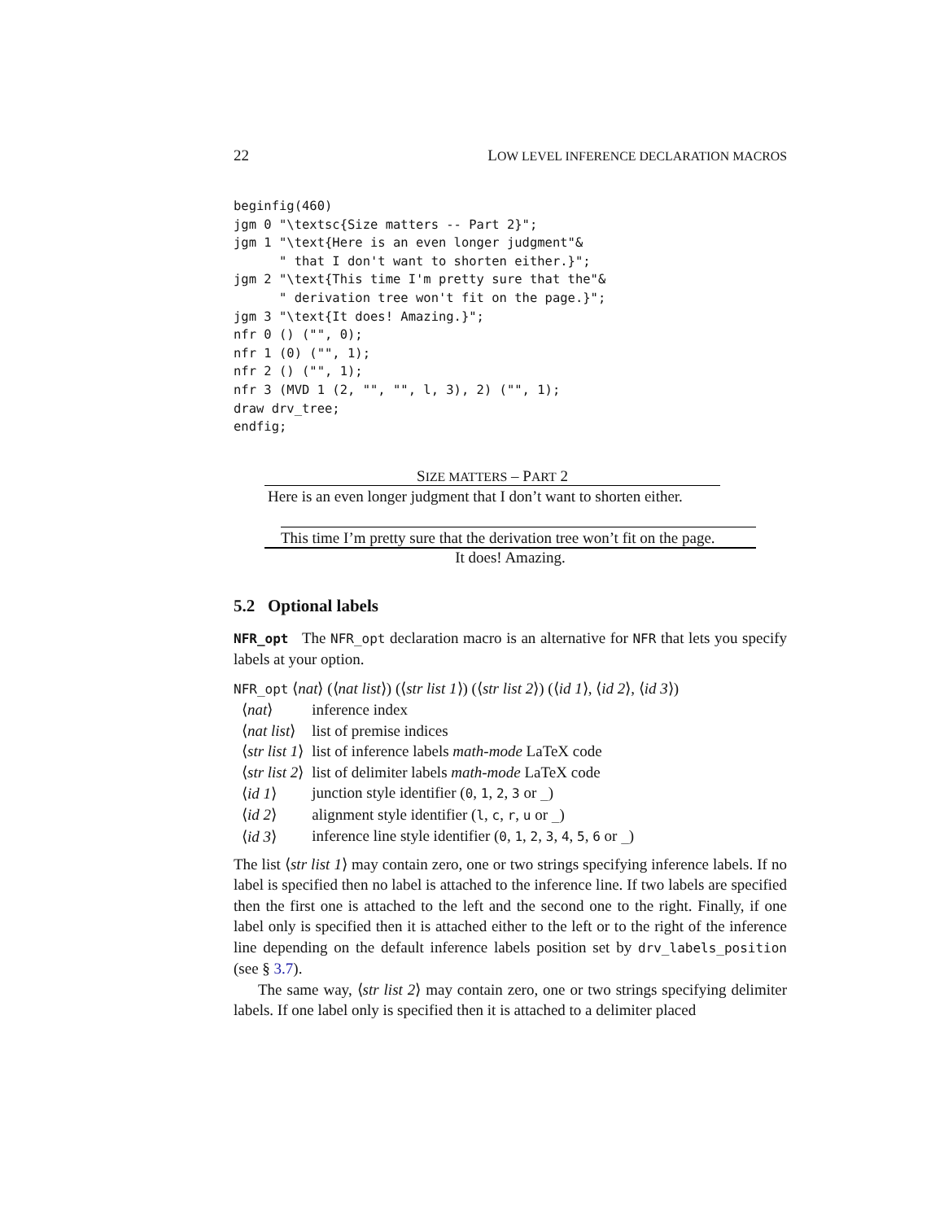22 LOW LEVEL INFERENCE DECLARATION MACROS
beginfig(460)
jgm 0 "\textsc{Size matters -- Part 2}";
jgm 1 "\text{Here is an even longer judgment"&
      " that I don't want to shorten either.}";
jgm 2 "\text{This time I'm pretty sure that the"&
      " derivation tree won't fit on the page.}";
jgm 3 "\text{It does! Amazing.}";
nfr 0 () ("", 0);
nfr 1 (0) ("", 1);
nfr 2 () ("", 1);
nfr 3 (MVD 1 (2, "", "", l, 3), 2) ("", 1);
draw drv_tree;
endfig;
SIZE MATTERS – PART 2
Here is an even longer judgment that I don’t want to shorten either.
This time I’m pretty sure that the derivation tree won’t fit on the page.
It does! Amazing.
5.2 Optional labels
NFR_opt The NFR_opt declaration macro is an alternative for NFR that lets you specify labels at your option.
NFR_opt ⟨nat⟩ (⟨nat list⟩) (⟨str list 1⟩) (⟨str list 2⟩) (⟨id 1⟩, ⟨id 2⟩, ⟨id 3⟩)
| ⟨ nat ⟩ | inference index |
| ⟨ nat list ⟩ | list of premise indices |
| ⟨ str list 1 ⟩ | list of inference labels math-mode LaTeX code |
| ⟨ str list 2 ⟩ | list of delimiter labels math-mode LaTeX code |
| ⟨ id 1 ⟩ | junction style identifier ( 0 , 1 , 2 , 3 or _ ) |
| ⟨ id 2 ⟩ | alignment style identifier ( l , c , r , u or _ ) |
| ⟨ id 3 ⟩ | inference line style identifier ( 0 , 1 , 2 , 3 , 4 , 5 , 6 or _ ) |
The list ⟨str list 1⟩ may contain zero, one or two strings specifying inference labels. If no label is specified then no label is attached to the inference line. If two labels are specified then the first one is attached to the left and the second one to the right. Finally, if one label only is specified then it is attached either to the left or to the right of the inference line depending on the default inference labels position set by drv_labels_position (see § 3.7).
The same way, ⟨str list 2⟩ may contain zero, one or two strings specifying delimiter labels. If one label only is specified then it is attached to a delimiter placed